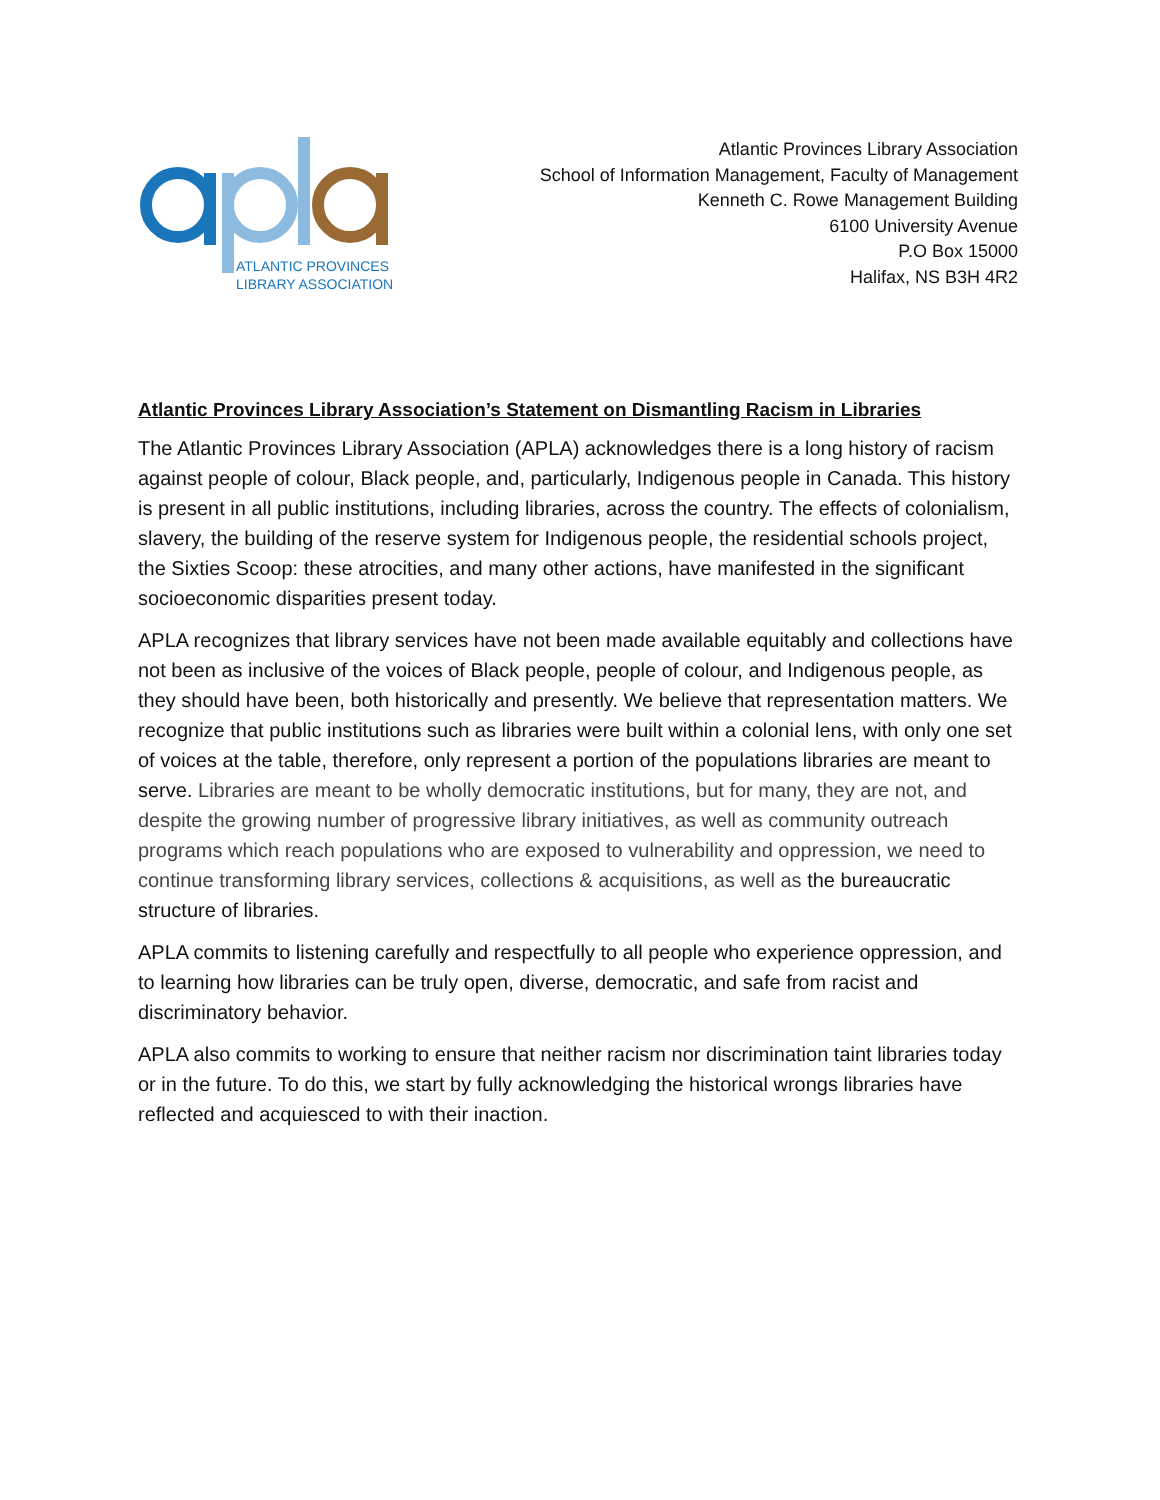ATLANTIC PROVINCES
LIBRARY ASSOCIATION
Atlantic Provinces Library Association
School of Information Management, Faculty of Management
Kenneth C. Rowe Management Building
6100 University Avenue
P.O Box 15000
Halifax, NS B3H 4R2
Atlantic Provinces Library Association’s Statement on Dismantling Racism in Libraries
The Atlantic Provinces Library Association (APLA) acknowledges there is a long history of racism against people of colour, Black people, and, particularly, Indigenous people in Canada. This history is present in all public institutions, including libraries, across the country. The effects of colonialism, slavery, the building of the reserve system for Indigenous people, the residential schools project, the Sixties Scoop: these atrocities, and many other actions, have manifested in the significant socioeconomic disparities present today.
APLA recognizes that library services have not been made available equitably and collections have not been as inclusive of the voices of Black people, people of colour, and Indigenous people, as they should have been, both historically and presently. We believe that representation matters. We recognize that public institutions such as libraries were built within a colonial lens, with only one set of voices at the table, therefore, only represent a portion of the populations libraries are meant to serve. Libraries are meant to be wholly democratic institutions, but for many, they are not, and despite the growing number of progressive library initiatives, as well as community outreach programs which reach populations who are exposed to vulnerability and oppression, we need to continue transforming library services, collections & acquisitions, as well as the bureaucratic structure of libraries.
APLA commits to listening carefully and respectfully to all people who experience oppression, and to learning how libraries can be truly open, diverse, democratic, and safe from racist and discriminatory behavior.
APLA also commits to working to ensure that neither racism nor discrimination taint libraries today or in the future. To do this, we start by fully acknowledging the historical wrongs libraries have reflected and acquiesced to with their inaction.